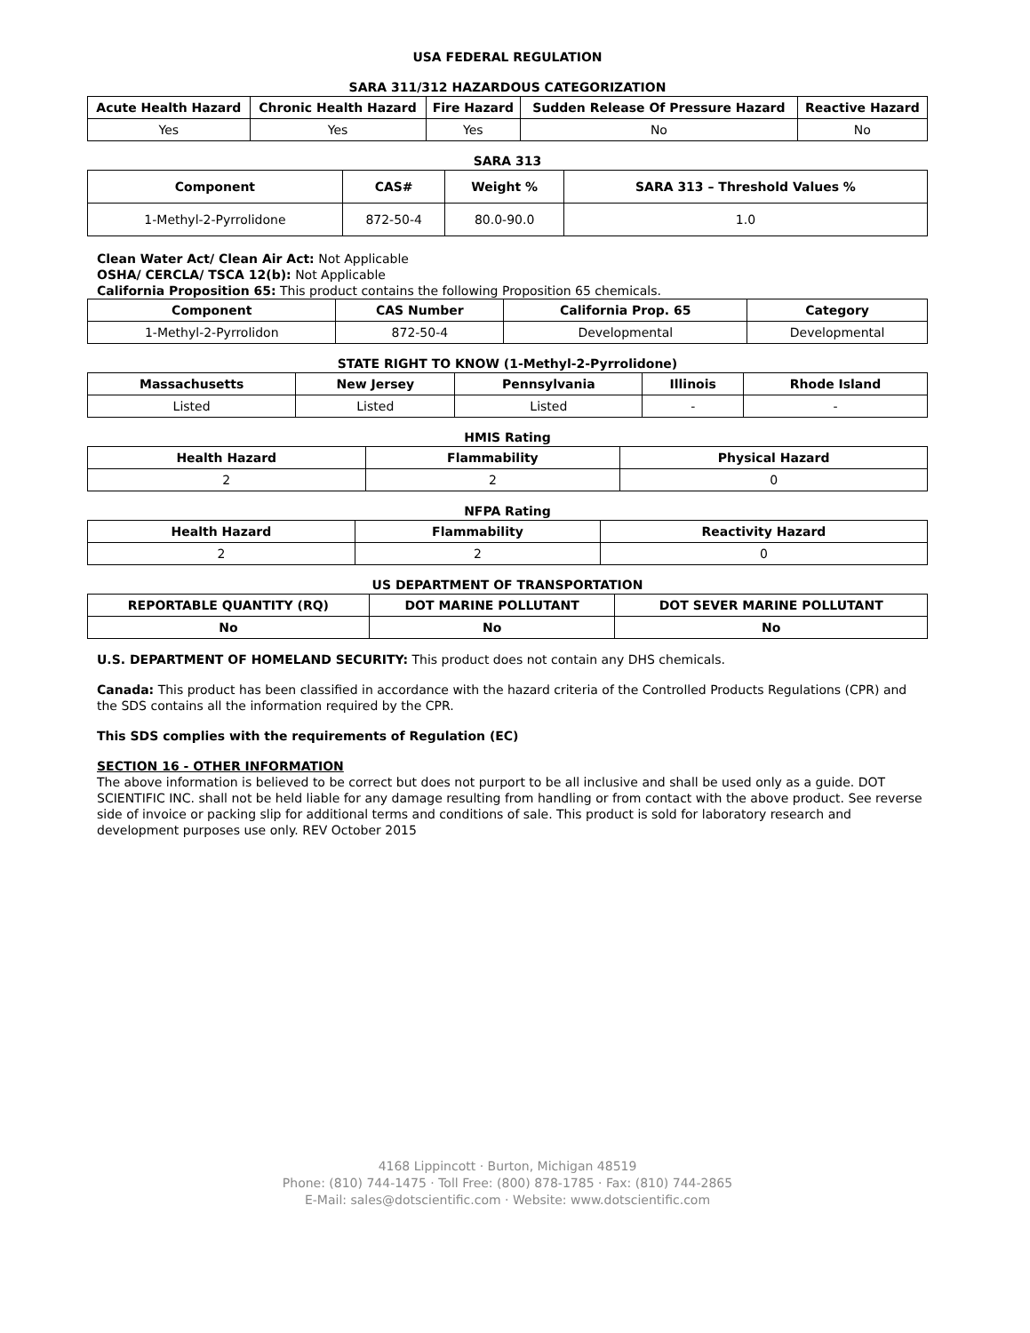USA FEDERAL REGULATION
SARA 311/312 HAZARDOUS CATEGORIZATION
| Acute Health Hazard | Chronic Health Hazard | Fire Hazard | Sudden Release Of Pressure Hazard | Reactive Hazard |
| --- | --- | --- | --- | --- |
| Yes | Yes | Yes | No | No |
SARA 313
| Component | CAS# | Weight % | SARA 313 – Threshold Values % |
| --- | --- | --- | --- |
| 1-Methyl-2-Pyrrolidone | 872-50-4 | 80.0-90.0 | 1.0 |
Clean Water Act/ Clean Air Act: Not Applicable
OSHA/ CERCLA/ TSCA 12(b): Not Applicable
California Proposition 65: This product contains the following Proposition 65 chemicals.
| Component | CAS Number | California Prop. 65 | Category |
| --- | --- | --- | --- |
| 1-Methyl-2-Pyrrolidon | 872-50-4 | Developmental | Developmental |
STATE RIGHT TO KNOW (1-Methyl-2-Pyrrolidone)
| Massachusetts | New Jersey | Pennsylvania | Illinois | Rhode Island |
| --- | --- | --- | --- | --- |
| Listed | Listed | Listed | - | - |
HMIS Rating
| Health Hazard | Flammability | Physical Hazard |
| --- | --- | --- |
| 2 | 2 | 0 |
NFPA Rating
| Health Hazard | Flammability | Reactivity Hazard |
| --- | --- | --- |
| 2 | 2 | 0 |
US DEPARTMENT OF TRANSPORTATION
| REPORTABLE QUANTITY (RQ) | DOT MARINE POLLUTANT | DOT SEVER MARINE POLLUTANT |
| --- | --- | --- |
| No | No | No |
U.S. DEPARTMENT OF HOMELAND SECURITY: This product does not contain any DHS chemicals.
Canada: This product has been classified in accordance with the hazard criteria of the Controlled Products Regulations (CPR) and the SDS contains all the information required by the CPR.
This SDS complies with the requirements of Regulation (EC)
SECTION 16 - OTHER INFORMATION
The above information is believed to be correct but does not purport to be all inclusive and shall be used only as a guide. DOT SCIENTIFIC INC. shall not be held liable for any damage resulting from handling or from contact with the above product. See reverse side of invoice or packing slip for additional terms and conditions of sale. This product is sold for laboratory research and development purposes use only. REV October 2015
4168 Lippincott · Burton, Michigan 48519
Phone: (810) 744-1475 · Toll Free: (800) 878-1785 · Fax: (810) 744-2865
E-Mail: sales@dotscientific.com · Website: www.dotscientific.com